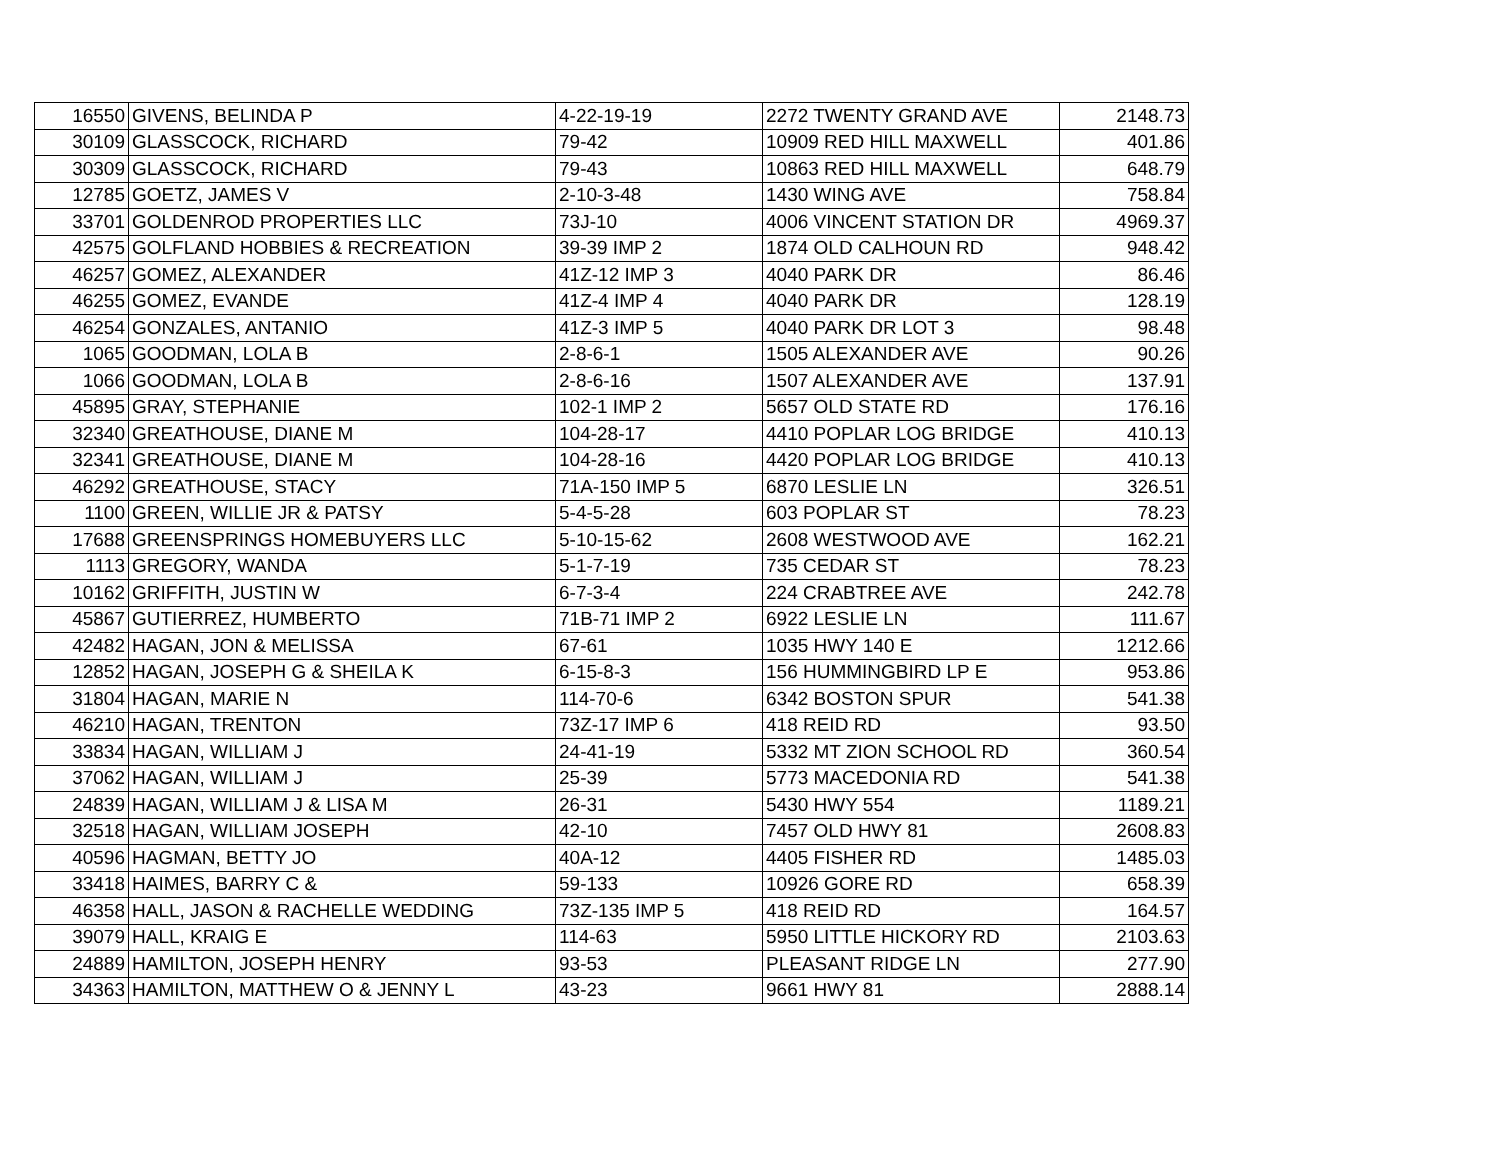| 16550 | GIVENS, BELINDA P | 4-22-19-19 | 2272 TWENTY GRAND AVE | 2148.73 |
| 30109 | GLASSCOCK, RICHARD | 79-42 | 10909 RED HILL MAXWELL | 401.86 |
| 30309 | GLASSCOCK, RICHARD | 79-43 | 10863 RED HILL MAXWELL | 648.79 |
| 12785 | GOETZ, JAMES V | 2-10-3-48 | 1430 WING AVE | 758.84 |
| 33701 | GOLDENROD PROPERTIES LLC | 73J-10 | 4006 VINCENT STATION DR | 4969.37 |
| 42575 | GOLFLAND HOBBIES & RECREATION | 39-39 IMP 2 | 1874 OLD CALHOUN RD | 948.42 |
| 46257 | GOMEZ, ALEXANDER | 41Z-12 IMP 3 | 4040 PARK DR | 86.46 |
| 46255 | GOMEZ, EVANDE | 41Z-4 IMP 4 | 4040 PARK DR | 128.19 |
| 46254 | GONZALES, ANTANIO | 41Z-3 IMP 5 | 4040 PARK DR LOT 3 | 98.48 |
| 1065 | GOODMAN, LOLA B | 2-8-6-1 | 1505 ALEXANDER AVE | 90.26 |
| 1066 | GOODMAN, LOLA B | 2-8-6-16 | 1507 ALEXANDER AVE | 137.91 |
| 45895 | GRAY, STEPHANIE | 102-1 IMP 2 | 5657 OLD STATE RD | 176.16 |
| 32340 | GREATHOUSE, DIANE M | 104-28-17 | 4410 POPLAR LOG BRIDGE | 410.13 |
| 32341 | GREATHOUSE, DIANE M | 104-28-16 | 4420 POPLAR LOG BRIDGE | 410.13 |
| 46292 | GREATHOUSE, STACY | 71A-150 IMP 5 | 6870 LESLIE LN | 326.51 |
| 1100 | GREEN, WILLIE JR & PATSY | 5-4-5-28 | 603 POPLAR ST | 78.23 |
| 17688 | GREENSPRINGS HOMEBUYERS LLC | 5-10-15-62 | 2608 WESTWOOD AVE | 162.21 |
| 1113 | GREGORY, WANDA | 5-1-7-19 | 735 CEDAR ST | 78.23 |
| 10162 | GRIFFITH, JUSTIN W | 6-7-3-4 | 224 CRABTREE AVE | 242.78 |
| 45867 | GUTIERREZ, HUMBERTO | 71B-71 IMP 2 | 6922 LESLIE LN | 111.67 |
| 42482 | HAGAN, JON & MELISSA | 67-61 | 1035 HWY 140 E | 1212.66 |
| 12852 | HAGAN, JOSEPH G & SHEILA K | 6-15-8-3 | 156 HUMMINGBIRD LP E | 953.86 |
| 31804 | HAGAN, MARIE N | 114-70-6 | 6342 BOSTON SPUR | 541.38 |
| 46210 | HAGAN, TRENTON | 73Z-17 IMP 6 | 418 REID RD | 93.50 |
| 33834 | HAGAN, WILLIAM J | 24-41-19 | 5332 MT ZION SCHOOL RD | 360.54 |
| 37062 | HAGAN, WILLIAM J | 25-39 | 5773 MACEDONIA RD | 541.38 |
| 24839 | HAGAN, WILLIAM J & LISA M | 26-31 | 5430 HWY 554 | 1189.21 |
| 32518 | HAGAN, WILLIAM JOSEPH | 42-10 | 7457 OLD HWY 81 | 2608.83 |
| 40596 | HAGMAN, BETTY JO | 40A-12 | 4405 FISHER RD | 1485.03 |
| 33418 | HAIMES, BARRY C & | 59-133 | 10926 GORE RD | 658.39 |
| 46358 | HALL, JASON & RACHELLE WEDDING | 73Z-135 IMP 5 | 418 REID RD | 164.57 |
| 39079 | HALL, KRAIG E | 114-63 | 5950 LITTLE HICKORY RD | 2103.63 |
| 24889 | HAMILTON, JOSEPH HENRY | 93-53 | PLEASANT RIDGE LN | 277.90 |
| 34363 | HAMILTON, MATTHEW O & JENNY L | 43-23 | 9661 HWY 81 | 2888.14 |